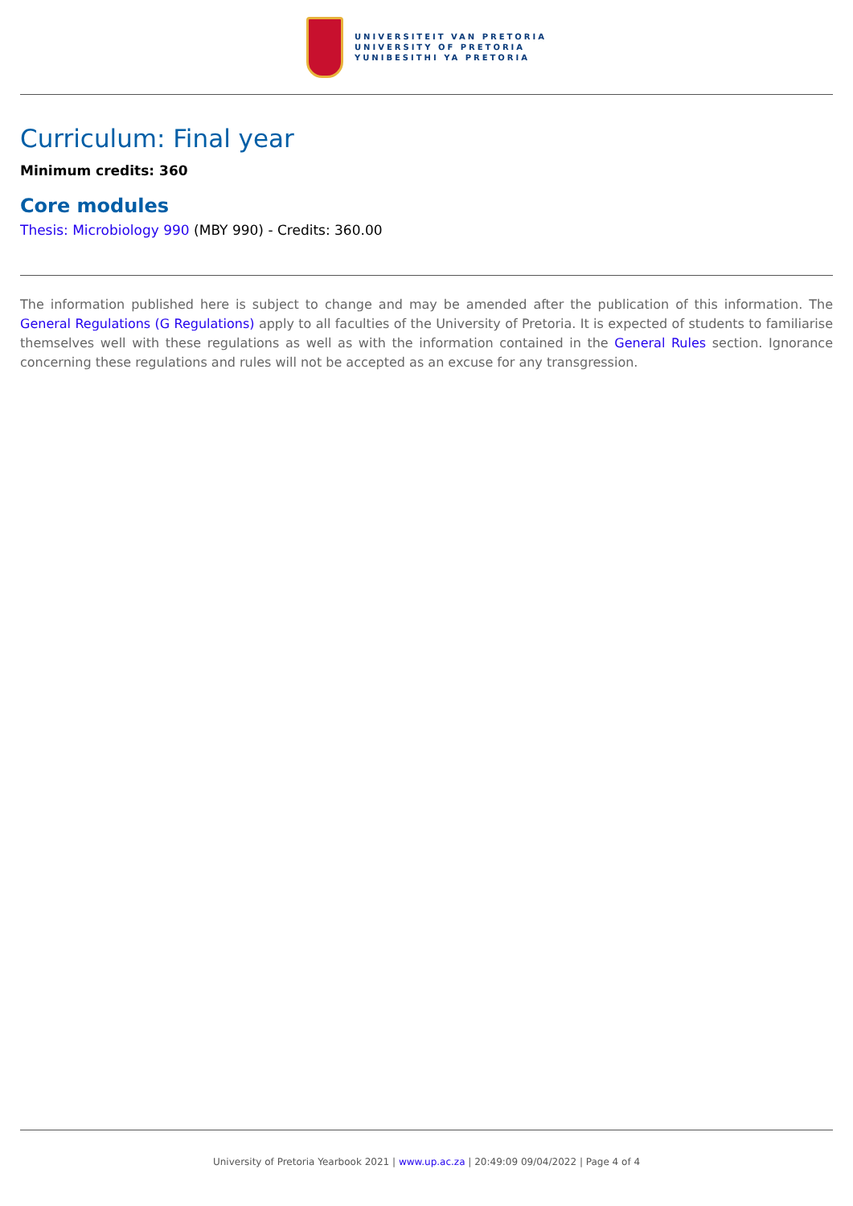UNIVERSITEIT VAN PRETORIA
UNIVERSITY OF PRETORIA
YUNIBESITHI YA PRETORIA
Curriculum: Final year
Minimum credits: 360
Core modules
Thesis: Microbiology 990 (MBY 990) - Credits: 360.00
The information published here is subject to change and may be amended after the publication of this information. The General Regulations (G Regulations) apply to all faculties of the University of Pretoria. It is expected of students to familiarise themselves well with these regulations as well as with the information contained in the General Rules section. Ignorance concerning these regulations and rules will not be accepted as an excuse for any transgression.
University of Pretoria Yearbook 2021 | www.up.ac.za | 20:49:09 09/04/2022 | Page 4 of 4